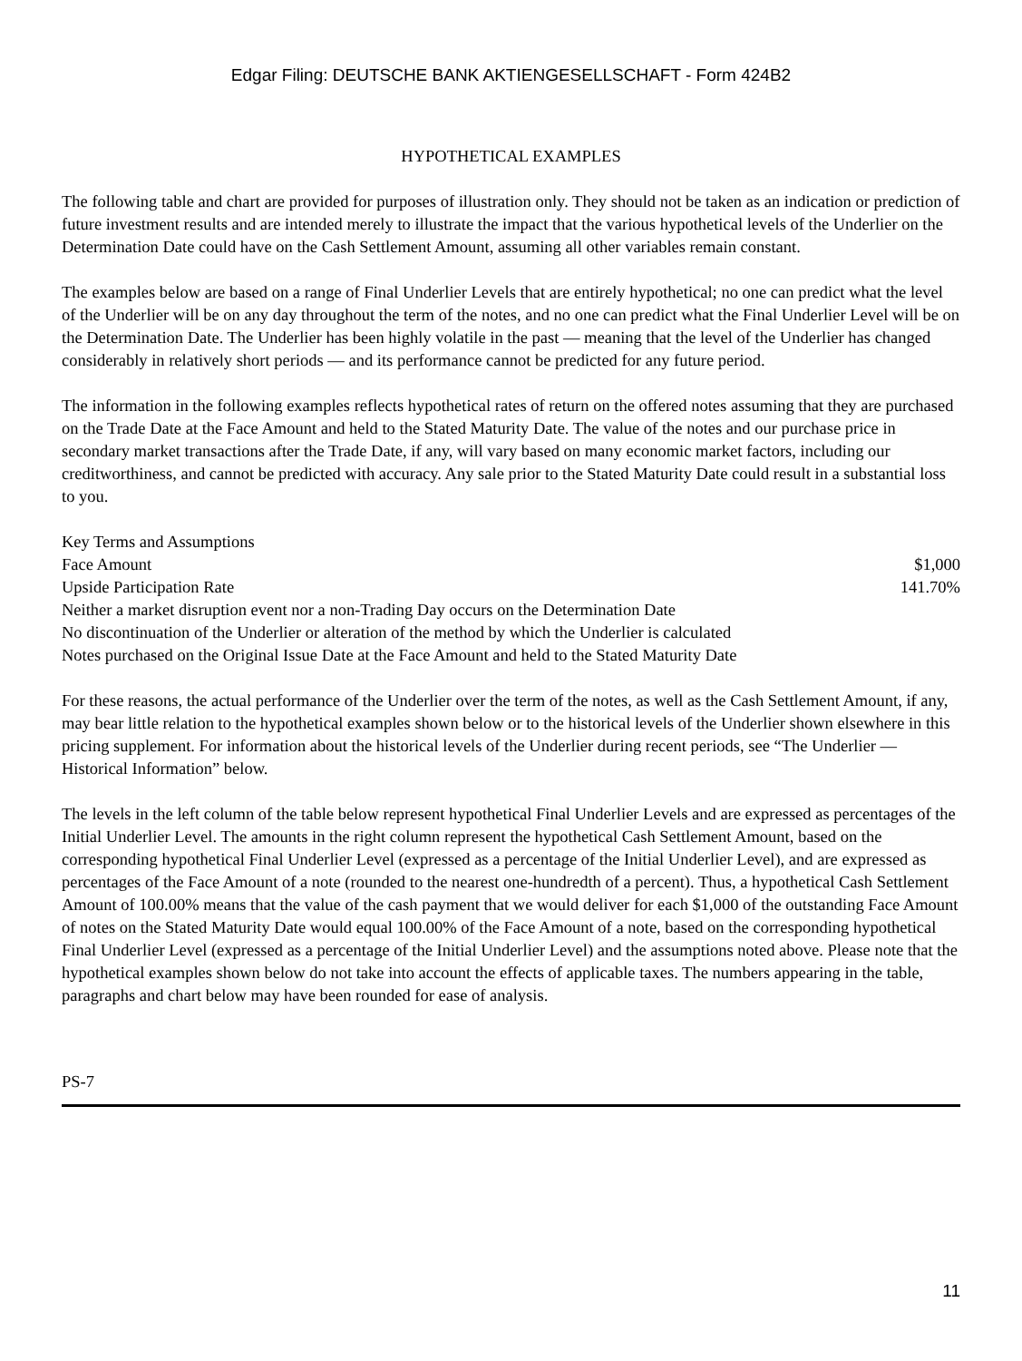Edgar Filing: DEUTSCHE BANK AKTIENGESELLSCHAFT - Form 424B2
HYPOTHETICAL EXAMPLES
The following table and chart are provided for purposes of illustration only. They should not be taken as an indication or prediction of future investment results and are intended merely to illustrate the impact that the various hypothetical levels of the Underlier on the Determination Date could have on the Cash Settlement Amount, assuming all other variables remain constant.
The examples below are based on a range of Final Underlier Levels that are entirely hypothetical; no one can predict what the level of the Underlier will be on any day throughout the term of the notes, and no one can predict what the Final Underlier Level will be on the Determination Date. The Underlier has been highly volatile in the past — meaning that the level of the Underlier has changed considerably in relatively short periods — and its performance cannot be predicted for any future period.
The information in the following examples reflects hypothetical rates of return on the offered notes assuming that they are purchased on the Trade Date at the Face Amount and held to the Stated Maturity Date. The value of the notes and our purchase price in secondary market transactions after the Trade Date, if any, will vary based on many economic market factors, including our creditworthiness, and cannot be predicted with accuracy. Any sale prior to the Stated Maturity Date could result in a substantial loss to you.
| Key Terms and Assumptions | |
| Face Amount | $1,000 |
| Upside Participation Rate | 141.70% |
| Neither a market disruption event nor a non-Trading Day occurs on the Determination Date | |
| No discontinuation of the Underlier or alteration of the method by which the Underlier is calculated | |
| Notes purchased on the Original Issue Date at the Face Amount and held to the Stated Maturity Date | |
For these reasons, the actual performance of the Underlier over the term of the notes, as well as the Cash Settlement Amount, if any, may bear little relation to the hypothetical examples shown below or to the historical levels of the Underlier shown elsewhere in this pricing supplement. For information about the historical levels of the Underlier during recent periods, see “The Underlier — Historical Information” below.
The levels in the left column of the table below represent hypothetical Final Underlier Levels and are expressed as percentages of the Initial Underlier Level. The amounts in the right column represent the hypothetical Cash Settlement Amount, based on the corresponding hypothetical Final Underlier Level (expressed as a percentage of the Initial Underlier Level), and are expressed as percentages of the Face Amount of a note (rounded to the nearest one-hundredth of a percent). Thus, a hypothetical Cash Settlement Amount of 100.00% means that the value of the cash payment that we would deliver for each $1,000 of the outstanding Face Amount of notes on the Stated Maturity Date would equal 100.00% of the Face Amount of a note, based on the corresponding hypothetical Final Underlier Level (expressed as a percentage of the Initial Underlier Level) and the assumptions noted above. Please note that the hypothetical examples shown below do not take into account the effects of applicable taxes. The numbers appearing in the table, paragraphs and chart below may have been rounded for ease of analysis.
PS-7
11